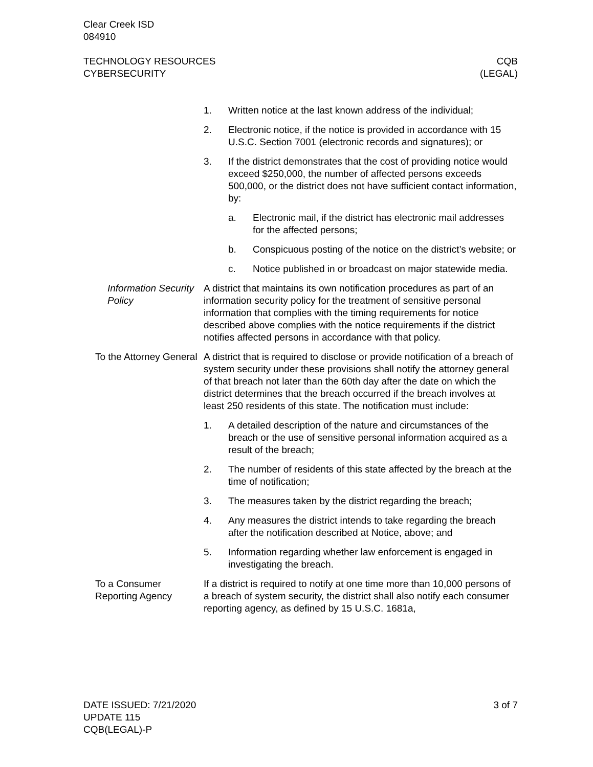Clear Creek ISD
084910
TECHNOLOGY RESOURCES
CYBERSECURITY
CQB
(LEGAL)
1. Written notice at the last known address of the individual;
2. Electronic notice, if the notice is provided in accordance with 15 U.S.C. Section 7001 (electronic records and signatures); or
3. If the district demonstrates that the cost of providing notice would exceed $250,000, the number of affected persons exceeds 500,000, or the district does not have sufficient contact information, by:
a. Electronic mail, if the district has electronic mail addresses for the affected persons;
b. Conspicuous posting of the notice on the district’s website; or
c. Notice published in or broadcast on major statewide media.
Information Security Policy
A district that maintains its own notification procedures as part of an information security policy for the treatment of sensitive personal information that complies with the timing requirements for notice described above complies with the notice requirements if the district notifies affected persons in accordance with that policy.
To the Attorney General
A district that is required to disclose or provide notification of a breach of system security under these provisions shall notify the attorney general of that breach not later than the 60th day after the date on which the district determines that the breach occurred if the breach involves at least 250 residents of this state. The notification must include:
1. A detailed description of the nature and circumstances of the breach or the use of sensitive personal information acquired as a result of the breach;
2. The number of residents of this state affected by the breach at the time of notification;
3. The measures taken by the district regarding the breach;
4. Any measures the district intends to take regarding the breach after the notification described at Notice, above; and
5. Information regarding whether law enforcement is engaged in investigating the breach.
To a Consumer Reporting Agency
If a district is required to notify at one time more than 10,000 persons of a breach of system security, the district shall also notify each consumer reporting agency, as defined by 15 U.S.C. 1681a,
DATE ISSUED: 7/21/2020
UPDATE 115
CQB(LEGAL)-P
3 of 7